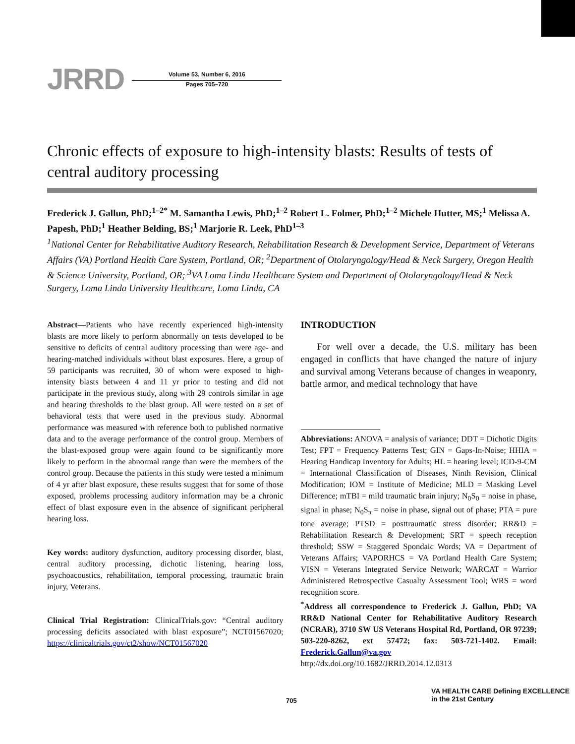JRRD
Volume 53, Number 6, 2016
Pages 705–720
Chronic effects of exposure to high-intensity blasts: Results of tests of central auditory processing
Frederick J. Gallun, PhD;<sup>1–2*</sup> M. Samantha Lewis, PhD;<sup>1–2</sup> Robert L. Folmer, PhD;<sup>1–2</sup> Michele Hutter, MS;<sup>1</sup> Melissa A. Papesh, PhD;<sup>1</sup> Heather Belding, BS;<sup>1</sup> Marjorie R. Leek, PhD<sup>1–3</sup>
<sup>1</sup> National Center for Rehabilitative Auditory Research, Rehabilitation Research & Development Service, Department of Veterans Affairs (VA) Portland Health Care System, Portland, OR; <sup>2</sup>Department of Otolaryngology/Head & Neck Surgery, Oregon Health & Science University, Portland, OR; <sup>3</sup>VA Loma Linda Healthcare System and Department of Otolaryngology/Head & Neck Surgery, Loma Linda University Healthcare, Loma Linda, CA
Abstract—Patients who have recently experienced high-intensity blasts are more likely to perform abnormally on tests developed to be sensitive to deficits of central auditory processing than were age- and hearing-matched individuals without blast exposures. Here, a group of 59 participants was recruited, 30 of whom were exposed to high-intensity blasts between 4 and 11 yr prior to testing and did not participate in the previous study, along with 29 controls similar in age and hearing thresholds to the blast group. All were tested on a set of behavioral tests that were used in the previous study. Abnormal performance was measured with reference both to published normative data and to the average performance of the control group. Members of the blast-exposed group were again found to be significantly more likely to perform in the abnormal range than were the members of the control group. Because the patients in this study were tested a minimum of 4 yr after blast exposure, these results suggest that for some of those exposed, problems processing auditory information may be a chronic effect of blast exposure even in the absence of significant peripheral hearing loss.
Key words: auditory dysfunction, auditory processing disorder, blast, central auditory processing, dichotic listening, hearing loss, psychoacoustics, rehabilitation, temporal processing, traumatic brain injury, Veterans.
Clinical Trial Registration: ClinicalTrials.gov: “Central auditory processing deficits associated with blast exposure”; NCT01567020; https://clinicaltrials.gov/ct2/show/NCT01567020
INTRODUCTION
For well over a decade, the U.S. military has been engaged in conflicts that have changed the nature of injury and survival among Veterans because of changes in weaponry, battle armor, and medical technology that have
Abbreviations: ANOVA = analysis of variance; DDT = Dichotic Digits Test; FPT = Frequency Patterns Test; GIN = Gaps-In-Noise; HHIA = Hearing Handicap Inventory for Adults; HL = hearing level; ICD-9-CM = International Classification of Diseases, Ninth Revision, Clinical Modification; IOM = Institute of Medicine; MLD = Masking Level Difference; mTBI = mild traumatic brain injury; N<sub>0</sub>S<sub>0</sub> = noise in phase, signal in phase; N<sub>0</sub>S<sub>π</sub> = noise in phase, signal out of phase; PTA = pure tone average; PTSD = posttraumatic stress disorder; RR&D = Rehabilitation Research & Development; SRT = speech reception threshold; SSW = Staggered Spondaic Words; VA = Department of Veterans Affairs; VAPORHCS = VA Portland Health Care System; VISN = Veterans Integrated Service Network; WARCAT = Warrior Administered Retrospective Casualty Assessment Tool; WRS = word recognition score.
<sup>*</sup> Address all correspondence to Frederick J. Gallun, PhD; VA RR&D National Center for Rehabilitative Auditory Research (NCRAR), 3710 SW US Veterans Hospital Rd, Portland, OR 97239; 503-220-8262, ext 57472; fax: 503-721-1402. Email: Frederick.Gallun@va.gov
http://dx.doi.org/10.1682/JRRD.2014.12.0313
705
VA HEALTH CARE Defining EXCELLENCE in the 21st Century